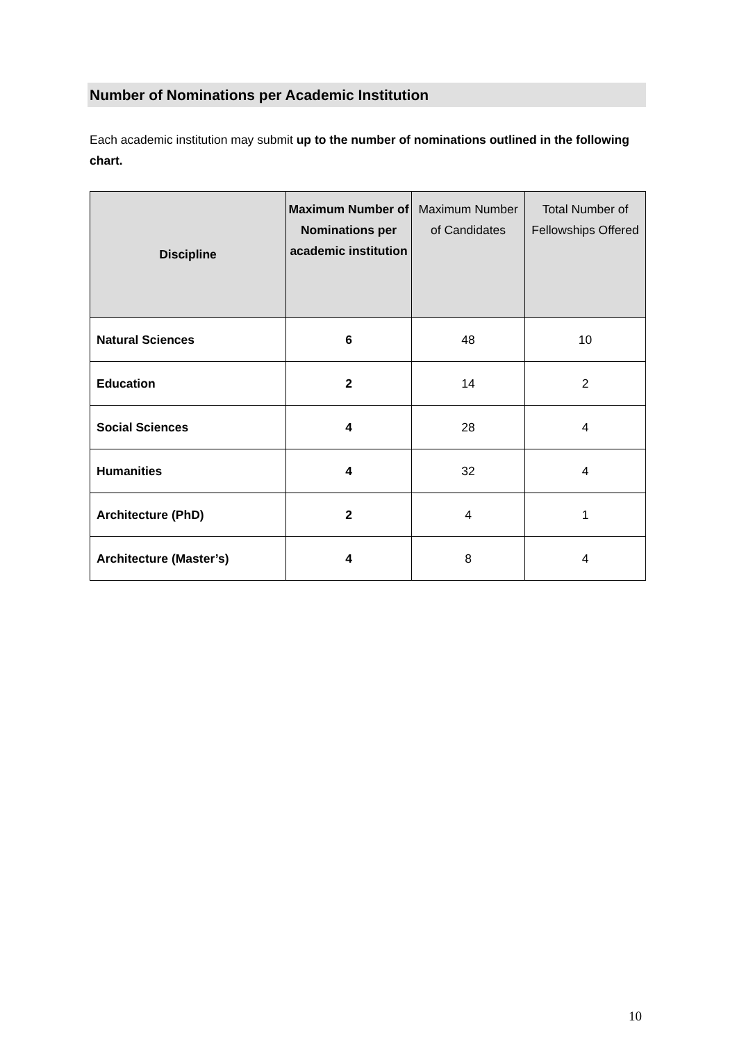Number of Nominations per Academic Institution
Each academic institution may submit up to the number of nominations outlined in the following chart.
| Discipline | Maximum Number of Nominations per academic institution | Maximum Number of Candidates | Total Number of Fellowships Offered |
| --- | --- | --- | --- |
| Natural Sciences | 6 | 48 | 10 |
| Education | 2 | 14 | 2 |
| Social Sciences | 4 | 28 | 4 |
| Humanities | 4 | 32 | 4 |
| Architecture (PhD) | 2 | 4 | 1 |
| Architecture (Master’s) | 4 | 8 | 4 |
10